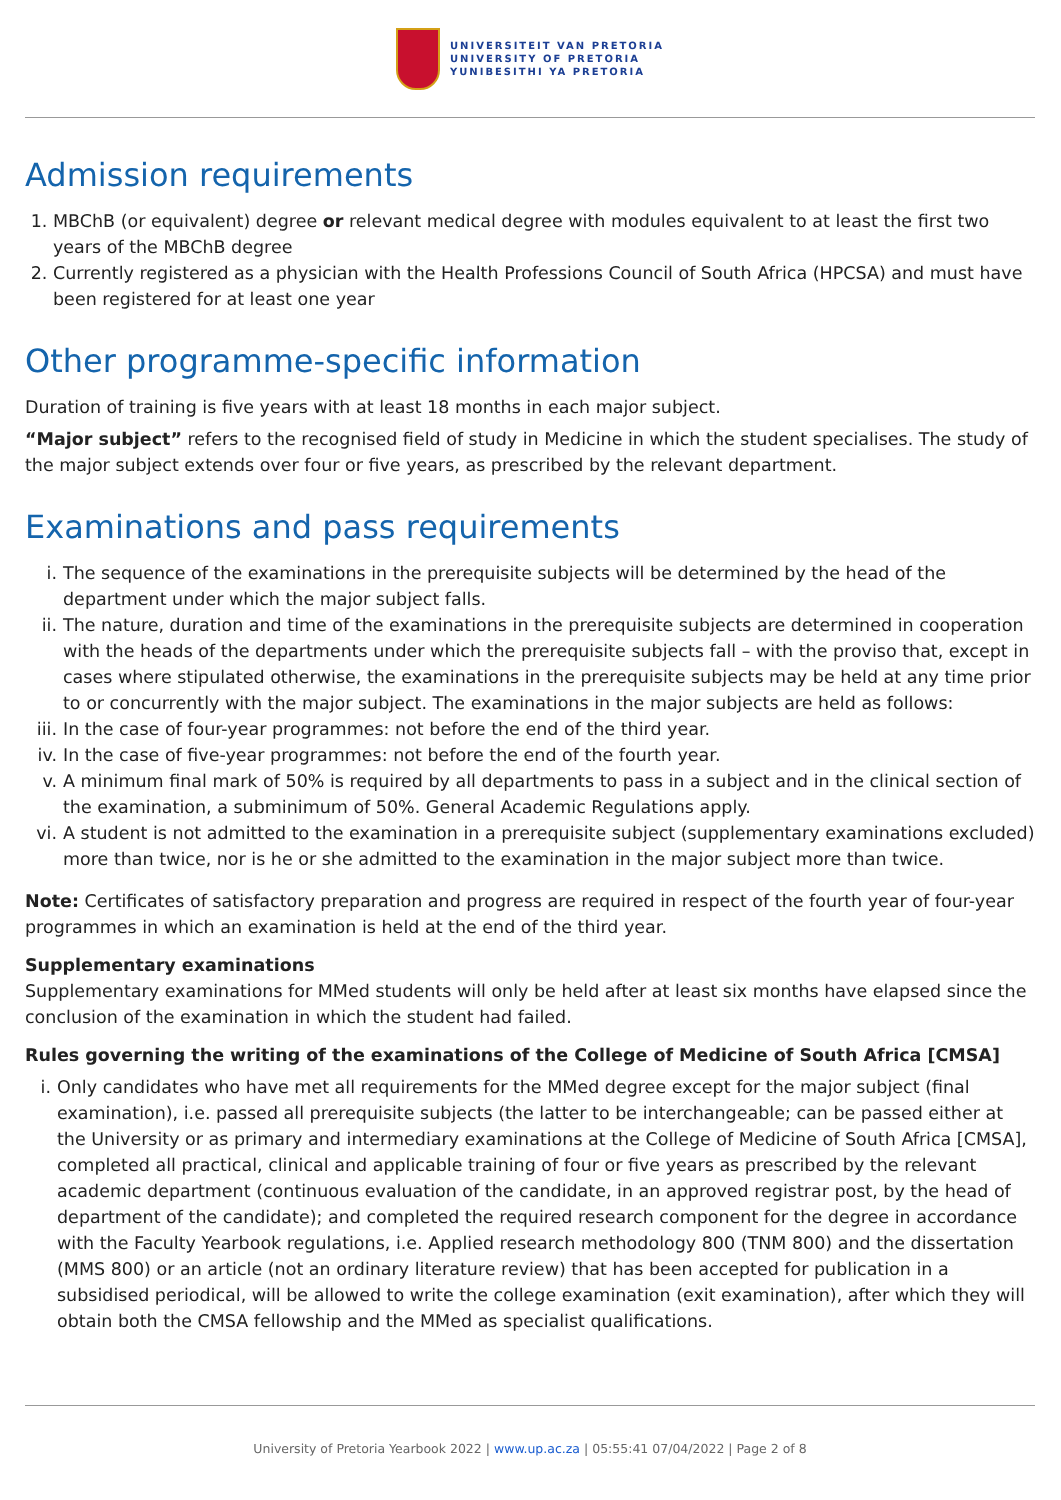UNIVERSITEIT VAN PRETORIA
UNIVERSITY OF PRETORIA
YUNIBESITHI YA PRETORIA
Admission requirements
1. MBChB (or equivalent) degree or relevant medical degree with modules equivalent to at least the first two years of the MBChB degree
2. Currently registered as a physician with the Health Professions Council of South Africa (HPCSA) and must have been registered for at least one year
Other programme-specific information
Duration of training is five years with at least 18 months in each major subject.
“Major subject” refers to the recognised field of study in Medicine in which the student specialises. The study of the major subject extends over four or five years, as prescribed by the relevant department.
Examinations and pass requirements
i. The sequence of the examinations in the prerequisite subjects will be determined by the head of the department under which the major subject falls.
ii. The nature, duration and time of the examinations in the prerequisite subjects are determined in cooperation with the heads of the departments under which the prerequisite subjects fall – with the proviso that, except in cases where stipulated otherwise, the examinations in the prerequisite subjects may be held at any time prior to or concurrently with the major subject. The examinations in the major subjects are held as follows:
iii. In the case of four-year programmes: not before the end of the third year.
iv. In the case of five-year programmes: not before the end of the fourth year.
v. A minimum final mark of 50% is required by all departments to pass in a subject and in the clinical section of the examination, a subminimum of 50%. General Academic Regulations apply.
vi. A student is not admitted to the examination in a prerequisite subject (supplementary examinations excluded) more than twice, nor is he or she admitted to the examination in the major subject more than twice.
Note: Certificates of satisfactory preparation and progress are required in respect of the fourth year of four-year programmes in which an examination is held at the end of the third year.
Supplementary examinations
Supplementary examinations for MMed students will only be held after at least six months have elapsed since the conclusion of the examination in which the student had failed.
Rules governing the writing of the examinations of the College of Medicine of South Africa [CMSA]
i. Only candidates who have met all requirements for the MMed degree except for the major subject (final examination), i.e. passed all prerequisite subjects (the latter to be interchangeable; can be passed either at the University or as primary and intermediary examinations at the College of Medicine of South Africa [CMSA], completed all practical, clinical and applicable training of four or five years as prescribed by the relevant academic department (continuous evaluation of the candidate, in an approved registrar post, by the head of department of the candidate); and completed the required research component for the degree in accordance with the Faculty Yearbook regulations, i.e. Applied research methodology 800 (TNM 800) and the dissertation (MMS 800) or an article (not an ordinary literature review) that has been accepted for publication in a subsidised periodical, will be allowed to write the college examination (exit examination), after which they will obtain both the CMSA fellowship and the MMed as specialist qualifications.
University of Pretoria Yearbook 2022 | www.up.ac.za | 05:55:41 07/04/2022 | Page 2 of 8